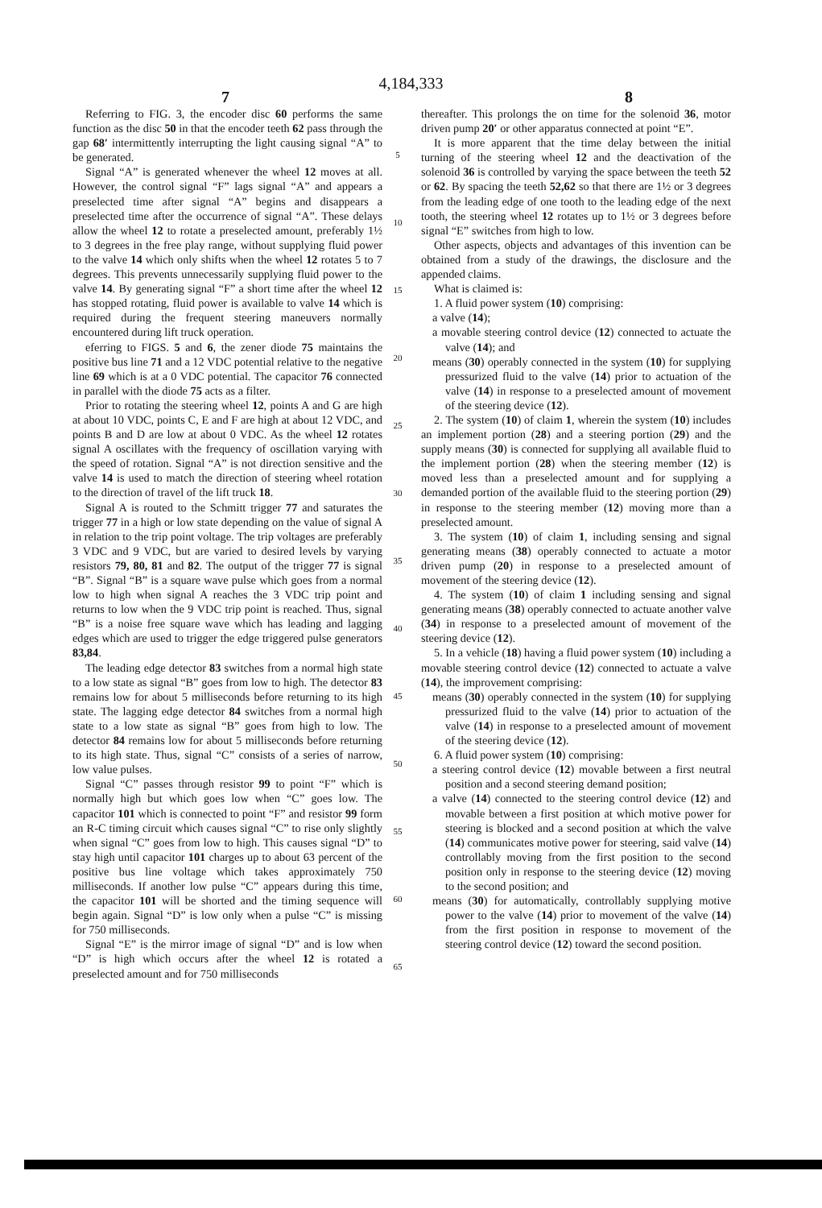4,184,333
7 8
Referring to FIG. 3, the encoder disc 60 performs the same function as the disc 50 in that the encoder teeth 62 pass through the gap 68′ intermittently interrupting the light causing signal “A” to be generated.
Signal “A” is generated whenever the wheel 12 moves at all. However, the control signal “F” lags signal “A” and appears a preselected time after signal “A” begins and disappears a preselected time after the occurrence of signal “A”. These delays allow the wheel 12 to rotate a preselected amount, preferably 1½ to 3 degrees in the free play range, without supplying fluid power to the valve 14 which only shifts when the wheel 12 rotates 5 to 7 degrees. This prevents unnecessarily supplying fluid power to the valve 14. By generating signal “F” a short time after the wheel 12 has stopped rotating, fluid power is available to valve 14 which is required during the frequent steering maneuvers normally encountered during lift truck operation.
eferring to FIGS. 5 and 6, the zener diode 75 maintains the positive bus line 71 and a 12 VDC potential relative to the negative line 69 which is at a 0 VDC potential. The capacitor 76 connected in parallel with the diode 75 acts as a filter.
Prior to rotating the steering wheel 12, points A and G are high at about 10 VDC, points C, E and F are high at about 12 VDC, and points B and D are low at about 0 VDC. As the wheel 12 rotates signal A oscillates with the frequency of oscillation varying with the speed of rotation. Signal “A” is not direction sensitive and the valve 14 is used to match the direction of steering wheel rotation to the direction of travel of the lift truck 18.
Signal A is routed to the Schmitt trigger 77 and saturates the trigger 77 in a high or low state depending on the value of signal A in relation to the trip point voltage. The trip voltages are preferably 3 VDC and 9 VDC, but are varied to desired levels by varying resistors 79, 80, 81 and 82. The output of the trigger 77 is signal “B”. Signal “B” is a square wave pulse which goes from a normal low to high when signal A reaches the 3 VDC trip point and returns to low when the 9 VDC trip point is reached. Thus, signal “B” is a noise free square wave which has leading and lagging edges which are used to trigger the edge triggered pulse generators 83,84.
The leading edge detector 83 switches from a normal high state to a low state as signal “B” goes from low to high. The detector 83 remains low for about 5 milliseconds before returning to its high state. The lagging edge detector 84 switches from a normal high state to a low state as signal “B” goes from high to low. The detector 84 remains low for about 5 milliseconds before returning to its high state. Thus, signal “C” consists of a series of narrow, low value pulses.
Signal “C” passes through resistor 99 to point “F” which is normally high but which goes low when “C” goes low. The capacitor 101 which is connected to point “F” and resistor 99 form an R-C timing circuit which causes signal “C” to rise only slightly when signal “C” goes from low to high. This causes signal “D” to stay high until capacitor 101 charges up to about 63 percent of the positive bus line voltage which takes approximately 750 milliseconds. If another low pulse “C” appears during this time, the capacitor 101 will be shorted and the timing sequence will begin again. Signal “D” is low only when a pulse “C” is missing for 750 milliseconds.
Signal “E” is the mirror image of signal “D” and is low when “D” is high which occurs after the wheel 12 is rotated a preselected amount and for 750 milliseconds
5
10
15
20
25
30
35
40
45
50
55
60
65
thereafter. This prolongs the on time for the solenoid 36, motor driven pump 20′ or other apparatus connected at point “E”.
It is more apparent that the time delay between the initial turning of the steering wheel 12 and the deactivation of the solenoid 36 is controlled by varying the space between the teeth 52 or 62. By spacing the teeth 52,62 so that there are 1½ or 3 degrees from the leading edge of one tooth to the leading edge of the next tooth, the steering wheel 12 rotates up to 1½ or 3 degrees before signal “E” switches from high to low.
Other aspects, objects and advantages of this invention can be obtained from a study of the drawings, the disclosure and the appended claims.
What is claimed is:
1. A fluid power system (10) comprising:
a valve (14);
a movable steering control device (12) connected to actuate the valve (14); and
means (30) operably connected in the system (10) for supplying pressurized fluid to the valve (14) prior to actuation of the valve (14) in response to a preselected amount of movement of the steering device (12).
2. The system (10) of claim 1, wherein the system (10) includes an implement portion (28) and a steering portion (29) and the supply means (30) is connected for supplying all available fluid to the implement portion (28) when the steering member (12) is moved less than a preselected amount and for supplying a demanded portion of the available fluid to the steering portion (29) in response to the steering member (12) moving more than a preselected amount.
3. The system (10) of claim 1, including sensing and signal generating means (38) operably connected to actuate a motor driven pump (20) in response to a preselected amount of movement of the steering device (12).
4. The system (10) of claim 1 including sensing and signal generating means (38) operably connected to actuate another valve (34) in response to a preselected amount of movement of the steering device (12).
5. In a vehicle (18) having a fluid power system (10) including a movable steering control device (12) connected to actuate a valve (14), the improvement comprising:
means (30) operably connected in the system (10) for supplying pressurized fluid to the valve (14) prior to actuation of the valve (14) in response to a preselected amount of movement of the steering device (12).
6. A fluid power system (10) comprising:
a steering control device (12) movable between a first neutral position and a second steering demand position;
a valve (14) connected to the steering control device (12) and movable between a first position at which motive power for steering is blocked and a second position at which the valve (14) communicates motive power for steering, said valve (14) controllably moving from the first position to the second position only in response to the steering device (12) moving to the second position; and
means (30) for automatically, controllably supplying motive power to the valve (14) prior to movement of the valve (14) from the first position in response to movement of the steering control device (12) toward the second position.